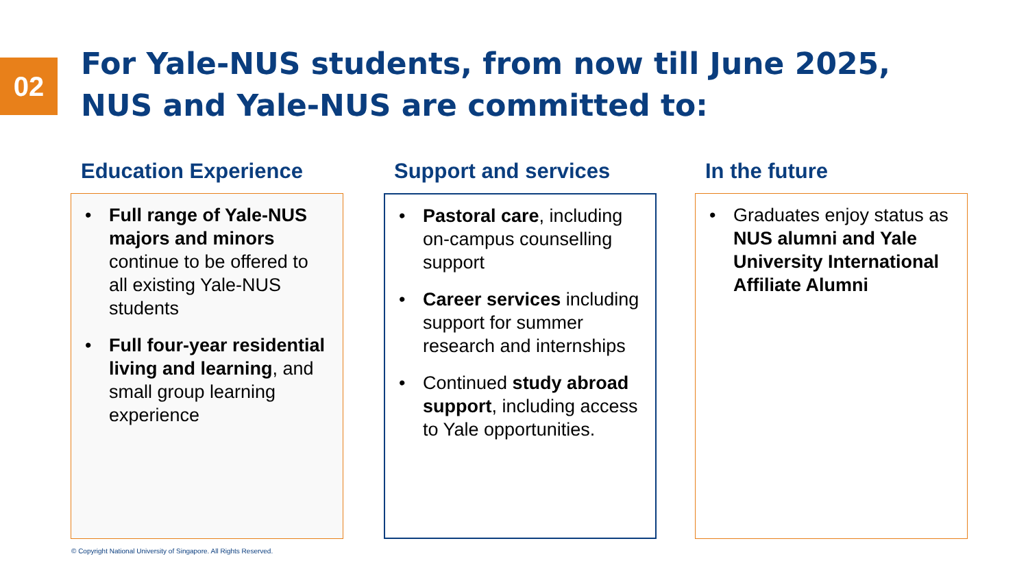02
For Yale-NUS students, from now till June 2025,
NUS and Yale-NUS are committed to:
Education Experience
• Full range of Yale-NUS majors and minors continue to be offered to all existing Yale-NUS students
• Full four-year residential living and learning, and small group learning experience
Support and services
• Pastoral care, including on-campus counselling support
• Career services including support for summer research and internships
• Continued study abroad support, including access to Yale opportunities.
In the future
• Graduates enjoy status as NUS alumni and Yale University International Affiliate Alumni
© Copyright National University of Singapore. All Rights Reserved.